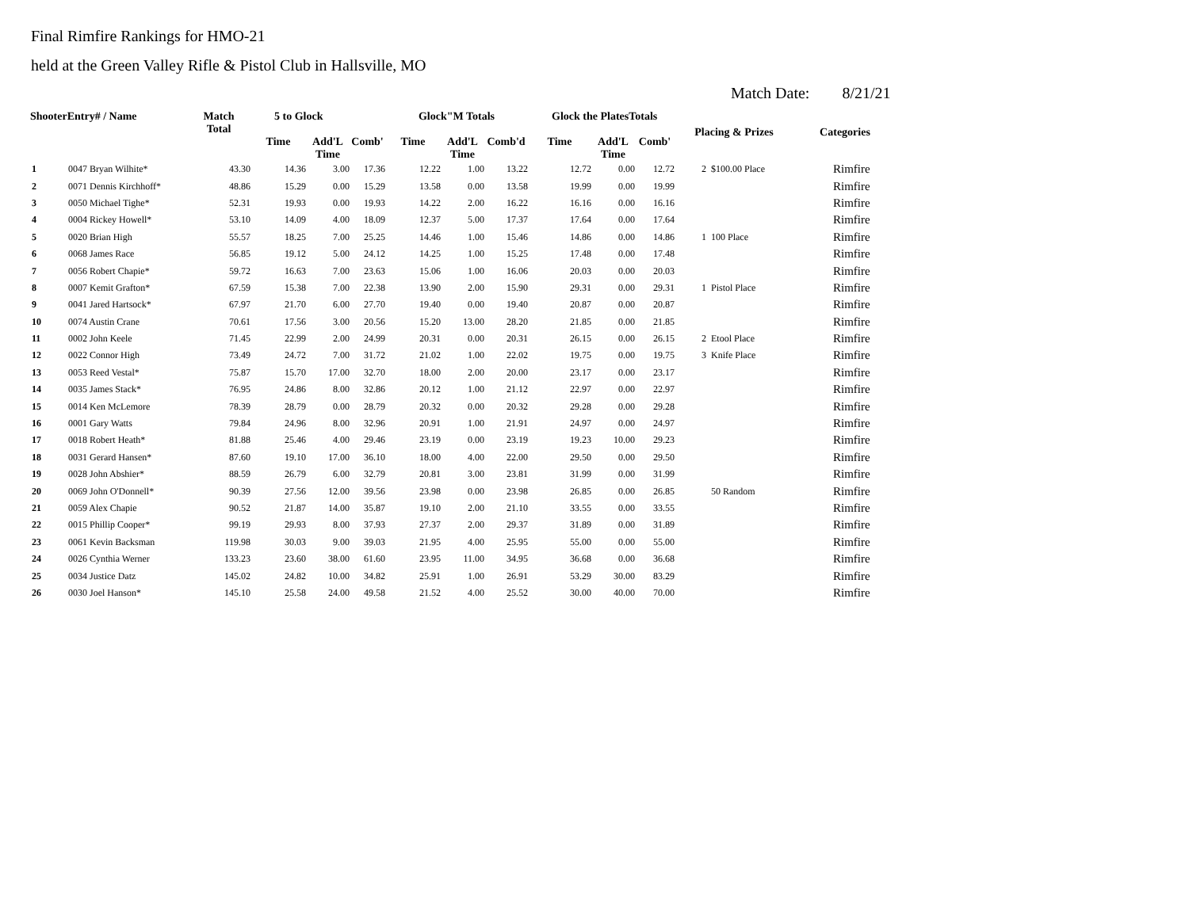Final Rimfire Rankings for HMO-21
held at the Green Valley Rifle & Pistol Club in Hallsville, MO
Match Date: 8/21/21
| ShooterEntry# / Name | | Match Total | 5 to Glock | | | Glock"M Totals | | | Glock the PlatesTotals | | | Placing & Prizes | | Categories |
| --- | --- | --- | --- | --- | --- | --- | --- | --- | --- | --- | --- | --- | --- | --- |
| | | | Time | Add'L Time | Comb' | Time | Add'L Time | Comb'd | Time | Add'L Time | Comb' | | | |
| 1 | 0047 Bryan Wilhite* | 43.30 | 14.36 | 3.00 | 17.36 | 12.22 | 1.00 | 13.22 | 12.72 | 0.00 | 12.72 | 2 | $100.00 Place | Rimfire |
| 2 | 0071 Dennis Kirchhoff* | 48.86 | 15.29 | 0.00 | 15.29 | 13.58 | 0.00 | 13.58 | 19.99 | 0.00 | 19.99 | | | Rimfire |
| 3 | 0050 Michael Tighe* | 52.31 | 19.93 | 0.00 | 19.93 | 14.22 | 2.00 | 16.22 | 16.16 | 0.00 | 16.16 | | | Rimfire |
| 4 | 0004 Rickey Howell* | 53.10 | 14.09 | 4.00 | 18.09 | 12.37 | 5.00 | 17.37 | 17.64 | 0.00 | 17.64 | | | Rimfire |
| 5 | 0020 Brian High | 55.57 | 18.25 | 7.00 | 25.25 | 14.46 | 1.00 | 15.46 | 14.86 | 0.00 | 14.86 | 1 | 100 Place | Rimfire |
| 6 | 0068 James Race | 56.85 | 19.12 | 5.00 | 24.12 | 14.25 | 1.00 | 15.25 | 17.48 | 0.00 | 17.48 | | | Rimfire |
| 7 | 0056 Robert Chapie* | 59.72 | 16.63 | 7.00 | 23.63 | 15.06 | 1.00 | 16.06 | 20.03 | 0.00 | 20.03 | | | Rimfire |
| 8 | 0007 Kemit Grafton* | 67.59 | 15.38 | 7.00 | 22.38 | 13.90 | 2.00 | 15.90 | 29.31 | 0.00 | 29.31 | 1 | Pistol Place | Rimfire |
| 9 | 0041 Jared Hartsock* | 67.97 | 21.70 | 6.00 | 27.70 | 19.40 | 0.00 | 19.40 | 20.87 | 0.00 | 20.87 | | | Rimfire |
| 10 | 0074 Austin Crane | 70.61 | 17.56 | 3.00 | 20.56 | 15.20 | 13.00 | 28.20 | 21.85 | 0.00 | 21.85 | | | Rimfire |
| 11 | 0002 John Keele | 71.45 | 22.99 | 2.00 | 24.99 | 20.31 | 0.00 | 20.31 | 26.15 | 0.00 | 26.15 | 2 | Etool Place | Rimfire |
| 12 | 0022 Connor High | 73.49 | 24.72 | 7.00 | 31.72 | 21.02 | 1.00 | 22.02 | 19.75 | 0.00 | 19.75 | 3 | Knife Place | Rimfire |
| 13 | 0053 Reed Vestal* | 75.87 | 15.70 | 17.00 | 32.70 | 18.00 | 2.00 | 20.00 | 23.17 | 0.00 | 23.17 | | | Rimfire |
| 14 | 0035 James Stack* | 76.95 | 24.86 | 8.00 | 32.86 | 20.12 | 1.00 | 21.12 | 22.97 | 0.00 | 22.97 | | | Rimfire |
| 15 | 0014 Ken McLemore | 78.39 | 28.79 | 0.00 | 28.79 | 20.32 | 0.00 | 20.32 | 29.28 | 0.00 | 29.28 | | | Rimfire |
| 16 | 0001 Gary Watts | 79.84 | 24.96 | 8.00 | 32.96 | 20.91 | 1.00 | 21.91 | 24.97 | 0.00 | 24.97 | | | Rimfire |
| 17 | 0018 Robert Heath* | 81.88 | 25.46 | 4.00 | 29.46 | 23.19 | 0.00 | 23.19 | 19.23 | 10.00 | 29.23 | | | Rimfire |
| 18 | 0031 Gerard Hansen* | 87.60 | 19.10 | 17.00 | 36.10 | 18.00 | 4.00 | 22.00 | 29.50 | 0.00 | 29.50 | | | Rimfire |
| 19 | 0028 John Abshier* | 88.59 | 26.79 | 6.00 | 32.79 | 20.81 | 3.00 | 23.81 | 31.99 | 0.00 | 31.99 | | | Rimfire |
| 20 | 0069 John O'Donnell* | 90.39 | 27.56 | 12.00 | 39.56 | 23.98 | 0.00 | 23.98 | 26.85 | 0.00 | 26.85 | | 50 Random | Rimfire |
| 21 | 0059 Alex Chapie | 90.52 | 21.87 | 14.00 | 35.87 | 19.10 | 2.00 | 21.10 | 33.55 | 0.00 | 33.55 | | | Rimfire |
| 22 | 0015 Phillip Cooper* | 99.19 | 29.93 | 8.00 | 37.93 | 27.37 | 2.00 | 29.37 | 31.89 | 0.00 | 31.89 | | | Rimfire |
| 23 | 0061 Kevin Backsman | 119.98 | 30.03 | 9.00 | 39.03 | 21.95 | 4.00 | 25.95 | 55.00 | 0.00 | 55.00 | | | Rimfire |
| 24 | 0026 Cynthia Werner | 133.23 | 23.60 | 38.00 | 61.60 | 23.95 | 11.00 | 34.95 | 36.68 | 0.00 | 36.68 | | | Rimfire |
| 25 | 0034 Justice Datz | 145.02 | 24.82 | 10.00 | 34.82 | 25.91 | 1.00 | 26.91 | 53.29 | 30.00 | 83.29 | | | Rimfire |
| 26 | 0030 Joel Hanson* | 145.10 | 25.58 | 24.00 | 49.58 | 21.52 | 4.00 | 25.52 | 30.00 | 40.00 | 70.00 | | | Rimfire |